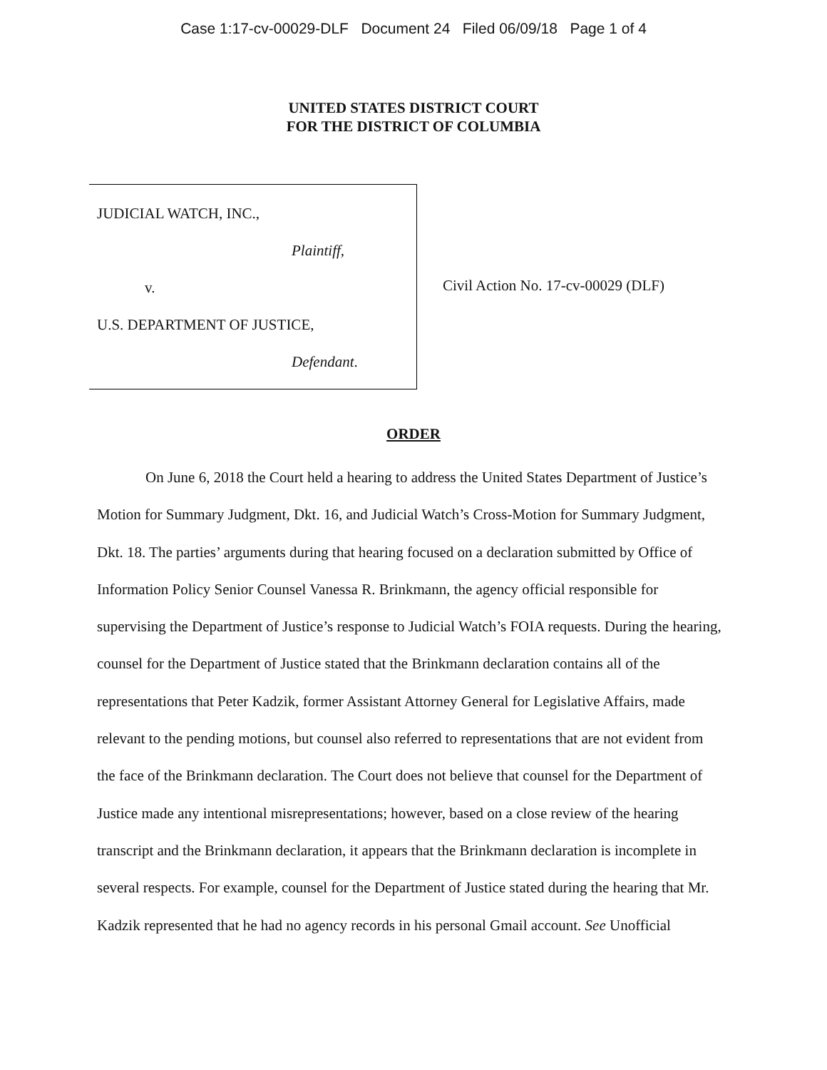Case 1:17-cv-00029-DLF Document 24 Filed 06/09/18 Page 1 of 4
UNITED STATES DISTRICT COURT
FOR THE DISTRICT OF COLUMBIA
JUDICIAL WATCH, INC.,
Plaintiff,
v.
U.S. DEPARTMENT OF JUSTICE,
Defendant.
Civil Action No. 17-cv-00029 (DLF)
ORDER
On June 6, 2018 the Court held a hearing to address the United States Department of Justice’s Motion for Summary Judgment, Dkt. 16, and Judicial Watch’s Cross-Motion for Summary Judgment, Dkt. 18. The parties’ arguments during that hearing focused on a declaration submitted by Office of Information Policy Senior Counsel Vanessa R. Brinkmann, the agency official responsible for supervising the Department of Justice’s response to Judicial Watch’s FOIA requests. During the hearing, counsel for the Department of Justice stated that the Brinkmann declaration contains all of the representations that Peter Kadzik, former Assistant Attorney General for Legislative Affairs, made relevant to the pending motions, but counsel also referred to representations that are not evident from the face of the Brinkmann declaration. The Court does not believe that counsel for the Department of Justice made any intentional misrepresentations; however, based on a close review of the hearing transcript and the Brinkmann declaration, it appears that the Brinkmann declaration is incomplete in several respects. For example, counsel for the Department of Justice stated during the hearing that Mr. Kadzik represented that he had no agency records in his personal Gmail account. See Unofficial